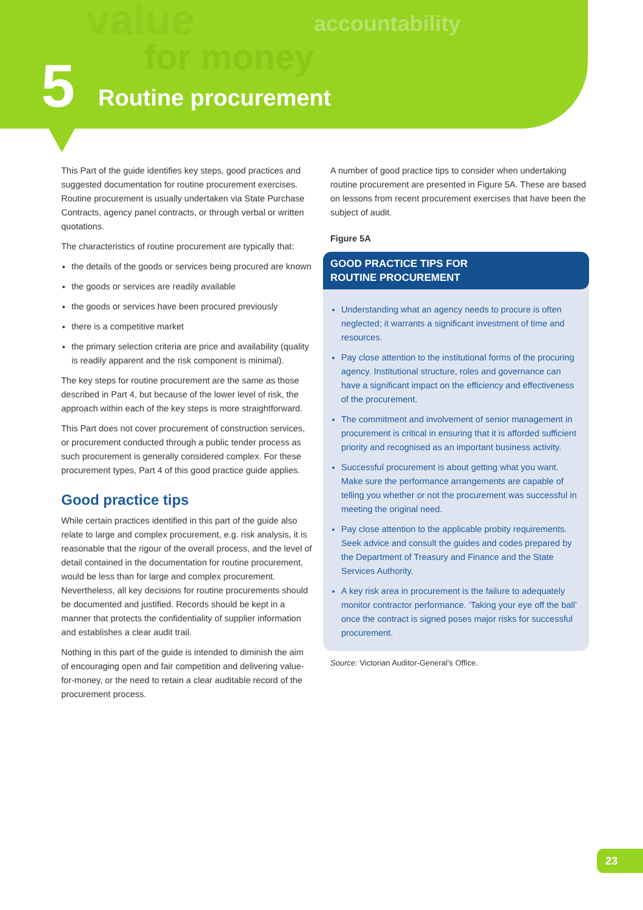value
for money
accountability
5 Routine procurement
This Part of the guide identifies key steps, good practices and suggested documentation for routine procurement exercises. Routine procurement is usually undertaken via State Purchase Contracts, agency panel contracts, or through verbal or written quotations.
The characteristics of routine procurement are typically that:
the details of the goods or services being procured are known
the goods or services are readily available
the goods or services have been procured previously
there is a competitive market
the primary selection criteria are price and availability (quality is readily apparent and the risk component is minimal).
The key steps for routine procurement are the same as those described in Part 4, but because of the lower level of risk, the approach within each of the key steps is more straightforward.
This Part does not cover procurement of construction services, or procurement conducted through a public tender process as such procurement is generally considered complex. For these procurement types, Part 4 of this good practice guide applies.
Good practice tips
While certain practices identified in this part of the guide also relate to large and complex procurement, e.g. risk analysis, it is reasonable that the rigour of the overall process, and the level of detail contained in the documentation for routine procurement, would be less than for large and complex procurement. Nevertheless, all key decisions for routine procurements should be documented and justified. Records should be kept in a manner that protects the confidentiality of supplier information and establishes a clear audit trail.
Nothing in this part of the guide is intended to diminish the aim of encouraging open and fair competition and delivering value-for-money, or the need to retain a clear auditable record of the procurement process.
A number of good practice tips to consider when undertaking routine procurement are presented in Figure 5A. These are based on lessons from recent procurement exercises that have been the subject of audit.
Figure 5A
GOOD PRACTICE TIPS FOR
ROUTINE PROCUREMENT
Understanding what an agency needs to procure is often neglected; it warrants a significant investment of time and resources.
Pay close attention to the institutional forms of the procuring agency. Institutional structure, roles and governance can have a significant impact on the efficiency and effectiveness of the procurement.
The commitment and involvement of senior management in procurement is critical in ensuring that it is afforded sufficient priority and recognised as an important business activity.
Successful procurement is about getting what you want. Make sure the performance arrangements are capable of telling you whether or not the procurement was successful in meeting the original need.
Pay close attention to the applicable probity requirements. Seek advice and consult the guides and codes prepared by the Department of Treasury and Finance and the State Services Authority.
A key risk area in procurement is the failure to adequately monitor contractor performance. ‘Taking your eye off the ball’ once the contract is signed poses major risks for successful procurement.
Source: Victorian Auditor-General’s Office.
23